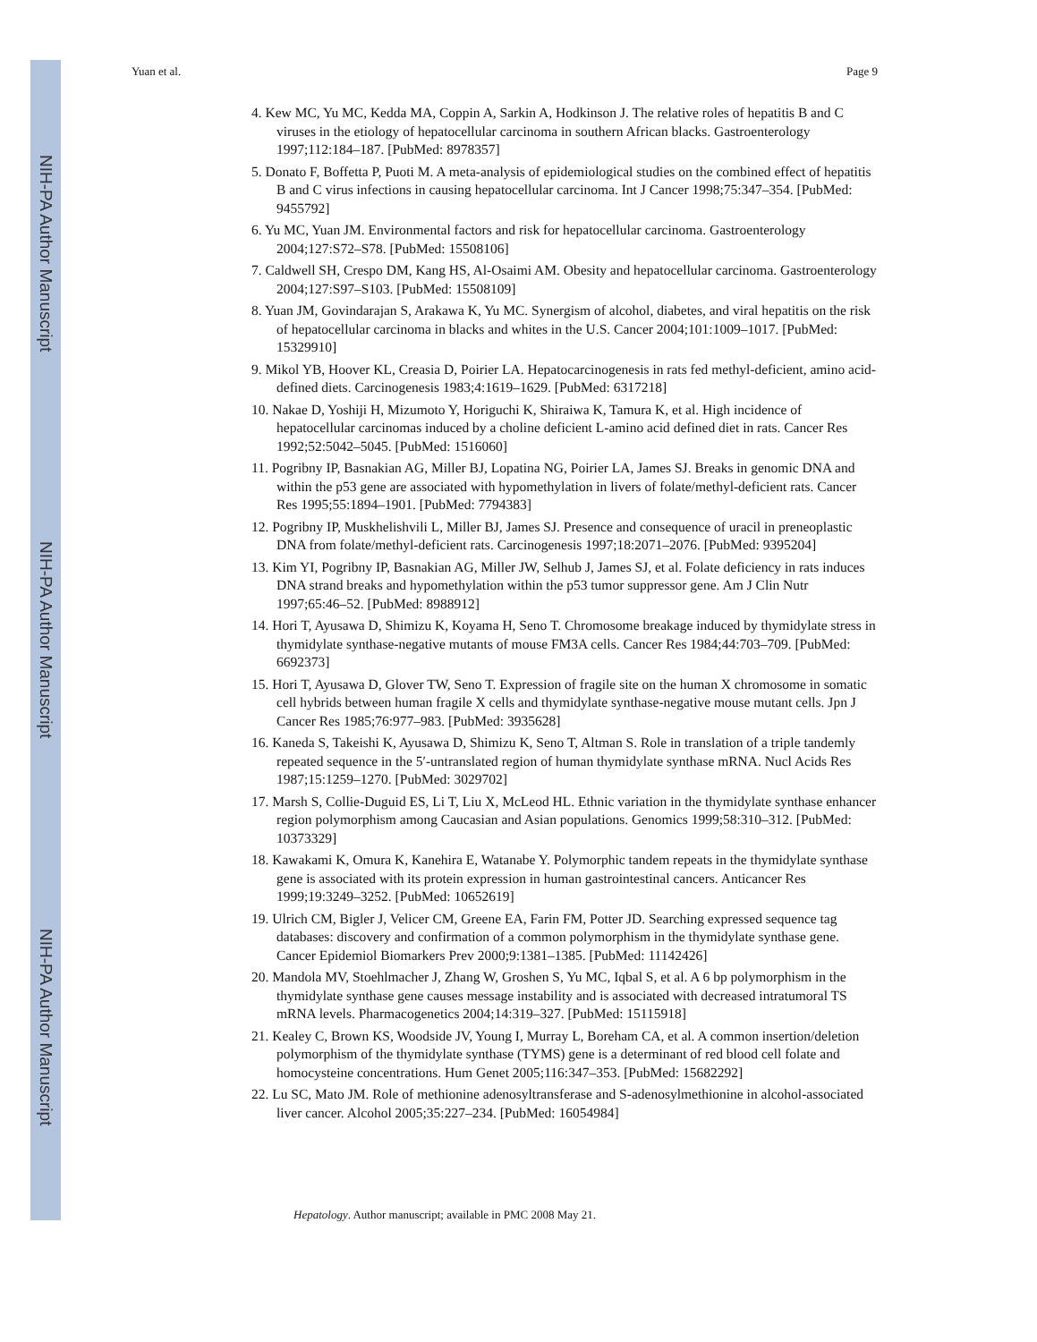NIH-PA Author Manuscript
NIH-PA Author Manuscript
NIH-PA Author Manuscript
Yuan et al. Page 9
4. Kew MC, Yu MC, Kedda MA, Coppin A, Sarkin A, Hodkinson J. The relative roles of hepatitis B and C viruses in the etiology of hepatocellular carcinoma in southern African blacks. Gastroenterology 1997;112:184–187. [PubMed: 8978357]
5. Donato F, Boffetta P, Puoti M. A meta-analysis of epidemiological studies on the combined effect of hepatitis B and C virus infections in causing hepatocellular carcinoma. Int J Cancer 1998;75:347–354. [PubMed: 9455792]
6. Yu MC, Yuan JM. Environmental factors and risk for hepatocellular carcinoma. Gastroenterology 2004;127:S72–S78. [PubMed: 15508106]
7. Caldwell SH, Crespo DM, Kang HS, Al-Osaimi AM. Obesity and hepatocellular carcinoma. Gastroenterology 2004;127:S97–S103. [PubMed: 15508109]
8. Yuan JM, Govindarajan S, Arakawa K, Yu MC. Synergism of alcohol, diabetes, and viral hepatitis on the risk of hepatocellular carcinoma in blacks and whites in the U.S. Cancer 2004;101:1009–1017. [PubMed: 15329910]
9. Mikol YB, Hoover KL, Creasia D, Poirier LA. Hepatocarcinogenesis in rats fed methyl-deficient, amino acid-defined diets. Carcinogenesis 1983;4:1619–1629. [PubMed: 6317218]
10. Nakae D, Yoshiji H, Mizumoto Y, Horiguchi K, Shiraiwa K, Tamura K, et al. High incidence of hepatocellular carcinomas induced by a choline deficient L-amino acid defined diet in rats. Cancer Res 1992;52:5042–5045. [PubMed: 1516060]
11. Pogribny IP, Basnakian AG, Miller BJ, Lopatina NG, Poirier LA, James SJ. Breaks in genomic DNA and within the p53 gene are associated with hypomethylation in livers of folate/methyl-deficient rats. Cancer Res 1995;55:1894–1901. [PubMed: 7794383]
12. Pogribny IP, Muskhelishvili L, Miller BJ, James SJ. Presence and consequence of uracil in preneoplastic DNA from folate/methyl-deficient rats. Carcinogenesis 1997;18:2071–2076. [PubMed: 9395204]
13. Kim YI, Pogribny IP, Basnakian AG, Miller JW, Selhub J, James SJ, et al. Folate deficiency in rats induces DNA strand breaks and hypomethylation within the p53 tumor suppressor gene. Am J Clin Nutr 1997;65:46–52. [PubMed: 8988912]
14. Hori T, Ayusawa D, Shimizu K, Koyama H, Seno T. Chromosome breakage induced by thymidylate stress in thymidylate synthase-negative mutants of mouse FM3A cells. Cancer Res 1984;44:703–709. [PubMed: 6692373]
15. Hori T, Ayusawa D, Glover TW, Seno T. Expression of fragile site on the human X chromosome in somatic cell hybrids between human fragile X cells and thymidylate synthase-negative mouse mutant cells. Jpn J Cancer Res 1985;76:977–983. [PubMed: 3935628]
16. Kaneda S, Takeishi K, Ayusawa D, Shimizu K, Seno T, Altman S. Role in translation of a triple tandemly repeated sequence in the 5′-untranslated region of human thymidylate synthase mRNA. Nucl Acids Res 1987;15:1259–1270. [PubMed: 3029702]
17. Marsh S, Collie-Duguid ES, Li T, Liu X, McLeod HL. Ethnic variation in the thymidylate synthase enhancer region polymorphism among Caucasian and Asian populations. Genomics 1999;58:310–312. [PubMed: 10373329]
18. Kawakami K, Omura K, Kanehira E, Watanabe Y. Polymorphic tandem repeats in the thymidylate synthase gene is associated with its protein expression in human gastrointestinal cancers. Anticancer Res 1999;19:3249–3252. [PubMed: 10652619]
19. Ulrich CM, Bigler J, Velicer CM, Greene EA, Farin FM, Potter JD. Searching expressed sequence tag databases: discovery and confirmation of a common polymorphism in the thymidylate synthase gene. Cancer Epidemiol Biomarkers Prev 2000;9:1381–1385. [PubMed: 11142426]
20. Mandola MV, Stoehlmacher J, Zhang W, Groshen S, Yu MC, Iqbal S, et al. A 6 bp polymorphism in the thymidylate synthase gene causes message instability and is associated with decreased intratumoral TS mRNA levels. Pharmacogenetics 2004;14:319–327. [PubMed: 15115918]
21. Kealey C, Brown KS, Woodside JV, Young I, Murray L, Boreham CA, et al. A common insertion/deletion polymorphism of the thymidylate synthase (TYMS) gene is a determinant of red blood cell folate and homocysteine concentrations. Hum Genet 2005;116:347–353. [PubMed: 15682292]
22. Lu SC, Mato JM. Role of methionine adenosyltransferase and S-adenosylmethionine in alcohol-associated liver cancer. Alcohol 2005;35:227–234. [PubMed: 16054984]
Hepatology. Author manuscript; available in PMC 2008 May 21.